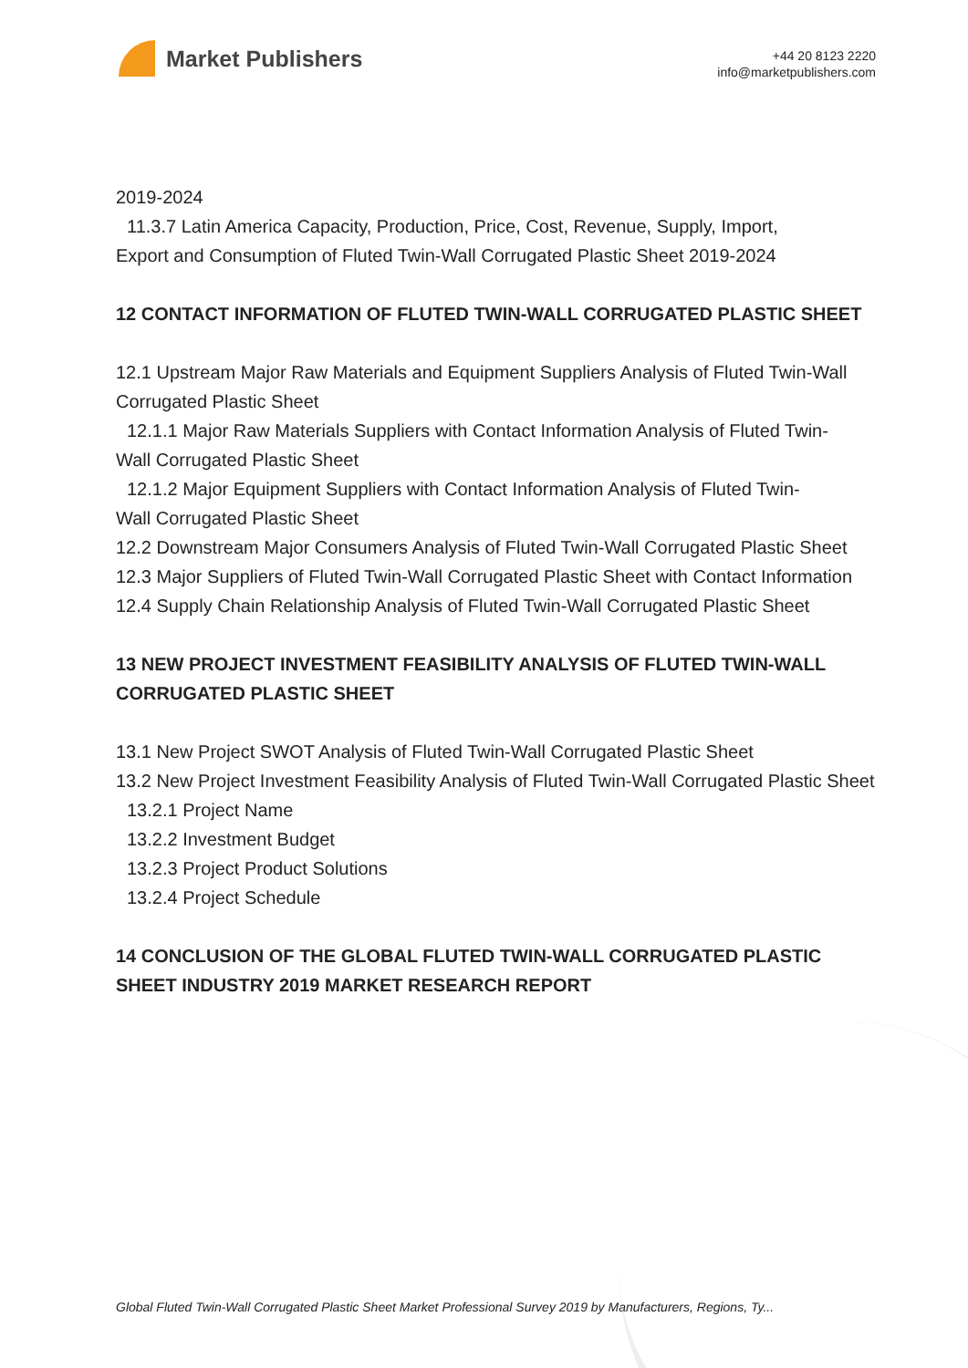Market Publishers
+44 20 8123 2220
info@marketpublishers.com
2019-2024
11.3.7 Latin America Capacity, Production, Price, Cost, Revenue, Supply, Import,
Export and Consumption of Fluted Twin-Wall Corrugated Plastic Sheet 2019-2024
12 CONTACT INFORMATION OF FLUTED TWIN-WALL CORRUGATED PLASTIC SHEET
12.1 Upstream Major Raw Materials and Equipment Suppliers Analysis of Fluted Twin-Wall Corrugated Plastic Sheet
12.1.1 Major Raw Materials Suppliers with Contact Information Analysis of Fluted Twin-
Wall Corrugated Plastic Sheet
12.1.2 Major Equipment Suppliers with Contact Information Analysis of Fluted Twin-
Wall Corrugated Plastic Sheet
12.2 Downstream Major Consumers Analysis of Fluted Twin-Wall Corrugated Plastic Sheet
12.3 Major Suppliers of Fluted Twin-Wall Corrugated Plastic Sheet with Contact Information
12.4 Supply Chain Relationship Analysis of Fluted Twin-Wall Corrugated Plastic Sheet
13 NEW PROJECT INVESTMENT FEASIBILITY ANALYSIS OF FLUTED TWIN-WALL CORRUGATED PLASTIC SHEET
13.1 New Project SWOT Analysis of Fluted Twin-Wall Corrugated Plastic Sheet
13.2 New Project Investment Feasibility Analysis of Fluted Twin-Wall Corrugated Plastic Sheet
13.2.1 Project Name
13.2.2 Investment Budget
13.2.3 Project Product Solutions
13.2.4 Project Schedule
14 CONCLUSION OF THE GLOBAL FLUTED TWIN-WALL CORRUGATED PLASTIC SHEET INDUSTRY 2019 MARKET RESEARCH REPORT
Global Fluted Twin-Wall Corrugated Plastic Sheet Market Professional Survey 2019 by Manufacturers, Regions, Ty...